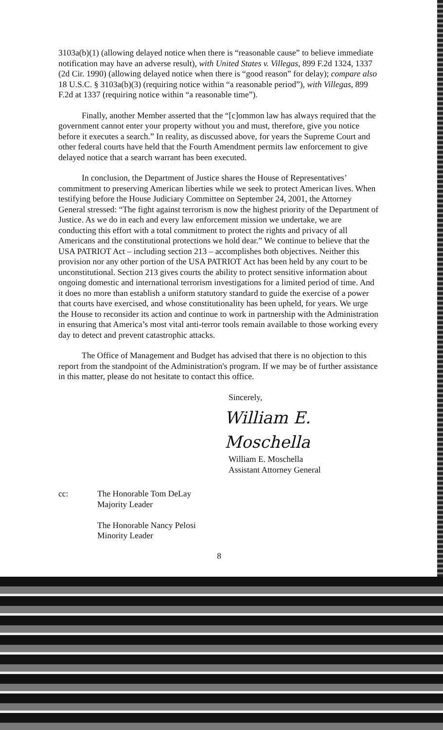3103a(b)(1) (allowing delayed notice when there is “reasonable cause” to believe immediate notification may have an adverse result), with United States v. Villegas, 899 F.2d 1324, 1337 (2d Cir. 1990) (allowing delayed notice when there is “good reason” for delay); compare also 18 U.S.C. § 3103a(b)(3) (requiring notice within “a reasonable period”), with Villegas, 899 F.2d at 1337 (requiring notice within “a reasonable time”).
Finally, another Member asserted that the “[c]ommon law has always required that the government cannot enter your property without you and must, therefore, give you notice before it executes a search.” In reality, as discussed above, for years the Supreme Court and other federal courts have held that the Fourth Amendment permits law enforcement to give delayed notice that a search warrant has been executed.
In conclusion, the Department of Justice shares the House of Representatives’ commitment to preserving American liberties while we seek to protect American lives. When testifying before the House Judiciary Committee on September 24, 2001, the Attorney General stressed: “The fight against terrorism is now the highest priority of the Department of Justice. As we do in each and every law enforcement mission we undertake, we are conducting this effort with a total commitment to protect the rights and privacy of all Americans and the constitutional protections we hold dear.” We continue to believe that the USA PATRIOT Act – including section 213 – accomplishes both objectives. Neither this provision nor any other portion of the USA PATRIOT Act has been held by any court to be unconstitutional. Section 213 gives courts the ability to protect sensitive information about ongoing domestic and international terrorism investigations for a limited period of time. And it does no more than establish a uniform statutory standard to guide the exercise of a power that courts have exercised, and whose constitutionality has been upheld, for years. We urge the House to reconsider its action and continue to work in partnership with the Administration in ensuring that America’s most vital anti-terror tools remain available to those working every day to detect and prevent catastrophic attacks.
The Office of Management and Budget has advised that there is no objection to this report from the standpoint of the Administration's program. If we may be of further assistance in this matter, please do not hesitate to contact this office.
Sincerely,
William E. Moschella
William E. Moschella
Assistant Attorney General
cc: The Honorable Tom DeLay
Majority Leader
The Honorable Nancy Pelosi
Minority Leader
8